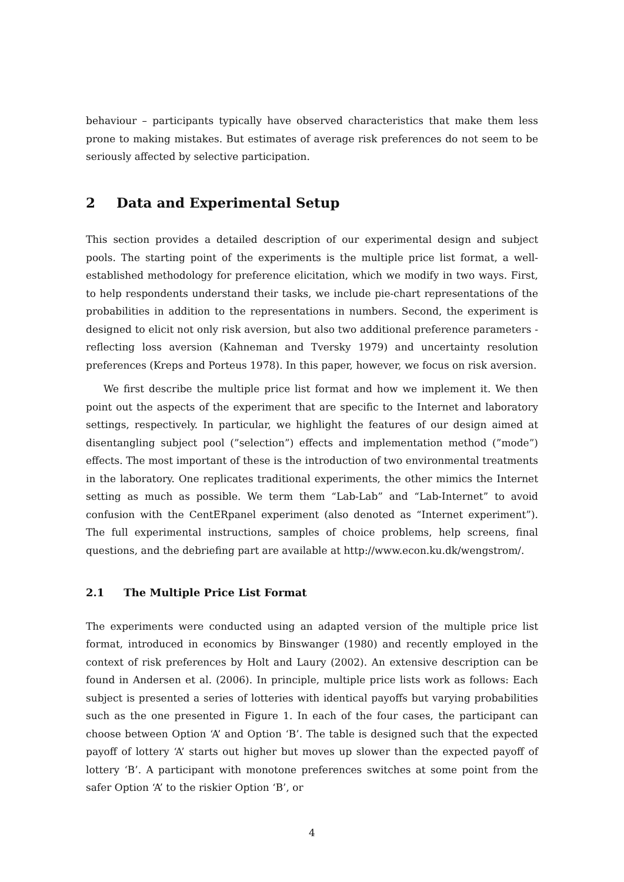behaviour – participants typically have observed characteristics that make them less prone to making mistakes. But estimates of average risk preferences do not seem to be seriously affected by selective participation.
2 Data and Experimental Setup
This section provides a detailed description of our experimental design and subject pools. The starting point of the experiments is the multiple price list format, a well-established methodology for preference elicitation, which we modify in two ways. First, to help respondents understand their tasks, we include pie-chart representations of the probabilities in addition to the representations in numbers. Second, the experiment is designed to elicit not only risk aversion, but also two additional preference parameters - reflecting loss aversion (Kahneman and Tversky 1979) and uncertainty resolution preferences (Kreps and Porteus 1978). In this paper, however, we focus on risk aversion.
We first describe the multiple price list format and how we implement it. We then point out the aspects of the experiment that are specific to the Internet and laboratory settings, respectively. In particular, we highlight the features of our design aimed at disentangling subject pool (”selection”) effects and implementation method (”mode”) effects. The most important of these is the introduction of two environmental treatments in the laboratory. One replicates traditional experiments, the other mimics the Internet setting as much as possible. We term them “Lab-Lab” and “Lab-Internet” to avoid confusion with the CentERpanel experiment (also denoted as “Internet experiment”). The full experimental instructions, samples of choice problems, help screens, final questions, and the debriefing part are available at http://www.econ.ku.dk/wengstrom/.
2.1 The Multiple Price List Format
The experiments were conducted using an adapted version of the multiple price list format, introduced in economics by Binswanger (1980) and recently employed in the context of risk preferences by Holt and Laury (2002). An extensive description can be found in Andersen et al. (2006). In principle, multiple price lists work as follows: Each subject is presented a series of lotteries with identical payoffs but varying probabilities such as the one presented in Figure 1. In each of the four cases, the participant can choose between Option ‘A’ and Option ‘B’. The table is designed such that the expected payoff of lottery ‘A’ starts out higher but moves up slower than the expected payoff of lottery ‘B’. A participant with monotone preferences switches at some point from the safer Option ‘A’ to the riskier Option ‘B’, or
4